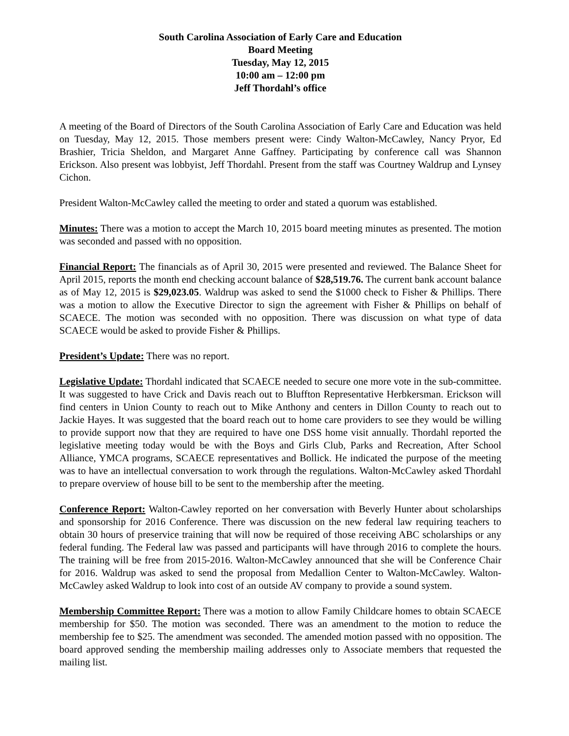South Carolina Association of Early Care and Education
Board Meeting
Tuesday, May 12, 2015
10:00 am – 12:00 pm
Jeff Thordahl’s office
A meeting of the Board of Directors of the South Carolina Association of Early Care and Education was held on Tuesday, May 12, 2015. Those members present were: Cindy Walton-McCawley, Nancy Pryor, Ed Brashier, Tricia Sheldon, and Margaret Anne Gaffney. Participating by conference call was Shannon Erickson. Also present was lobbyist, Jeff Thordahl. Present from the staff was Courtney Waldrup and Lynsey Cichon.
President Walton-McCawley called the meeting to order and stated a quorum was established.
Minutes: There was a motion to accept the March 10, 2015 board meeting minutes as presented. The motion was seconded and passed with no opposition.
Financial Report: The financials as of April 30, 2015 were presented and reviewed. The Balance Sheet for April 2015, reports the month end checking account balance of $28,519.76. The current bank account balance as of May 12, 2015 is $29,023.05. Waldrup was asked to send the $1000 check to Fisher & Phillips. There was a motion to allow the Executive Director to sign the agreement with Fisher & Phillips on behalf of SCAECE. The motion was seconded with no opposition. There was discussion on what type of data SCAECE would be asked to provide Fisher & Phillips.
President’s Update: There was no report.
Legislative Update: Thordahl indicated that SCAECE needed to secure one more vote in the sub-committee. It was suggested to have Crick and Davis reach out to Bluffton Representative Herbkersman. Erickson will find centers in Union County to reach out to Mike Anthony and centers in Dillon County to reach out to Jackie Hayes. It was suggested that the board reach out to home care providers to see they would be willing to provide support now that they are required to have one DSS home visit annually. Thordahl reported the legislative meeting today would be with the Boys and Girls Club, Parks and Recreation, After School Alliance, YMCA programs, SCAECE representatives and Bollick. He indicated the purpose of the meeting was to have an intellectual conversation to work through the regulations. Walton-McCawley asked Thordahl to prepare overview of house bill to be sent to the membership after the meeting.
Conference Report: Walton-Cawley reported on her conversation with Beverly Hunter about scholarships and sponsorship for 2016 Conference. There was discussion on the new federal law requiring teachers to obtain 30 hours of preservice training that will now be required of those receiving ABC scholarships or any federal funding. The Federal law was passed and participants will have through 2016 to complete the hours. The training will be free from 2015-2016. Walton-McCawley announced that she will be Conference Chair for 2016. Waldrup was asked to send the proposal from Medallion Center to Walton-McCawley. Walton-McCawley asked Waldrup to look into cost of an outside AV company to provide a sound system.
Membership Committee Report: There was a motion to allow Family Childcare homes to obtain SCAECE membership for $50. The motion was seconded. There was an amendment to the motion to reduce the membership fee to $25. The amendment was seconded. The amended motion passed with no opposition. The board approved sending the membership mailing addresses only to Associate members that requested the mailing list.